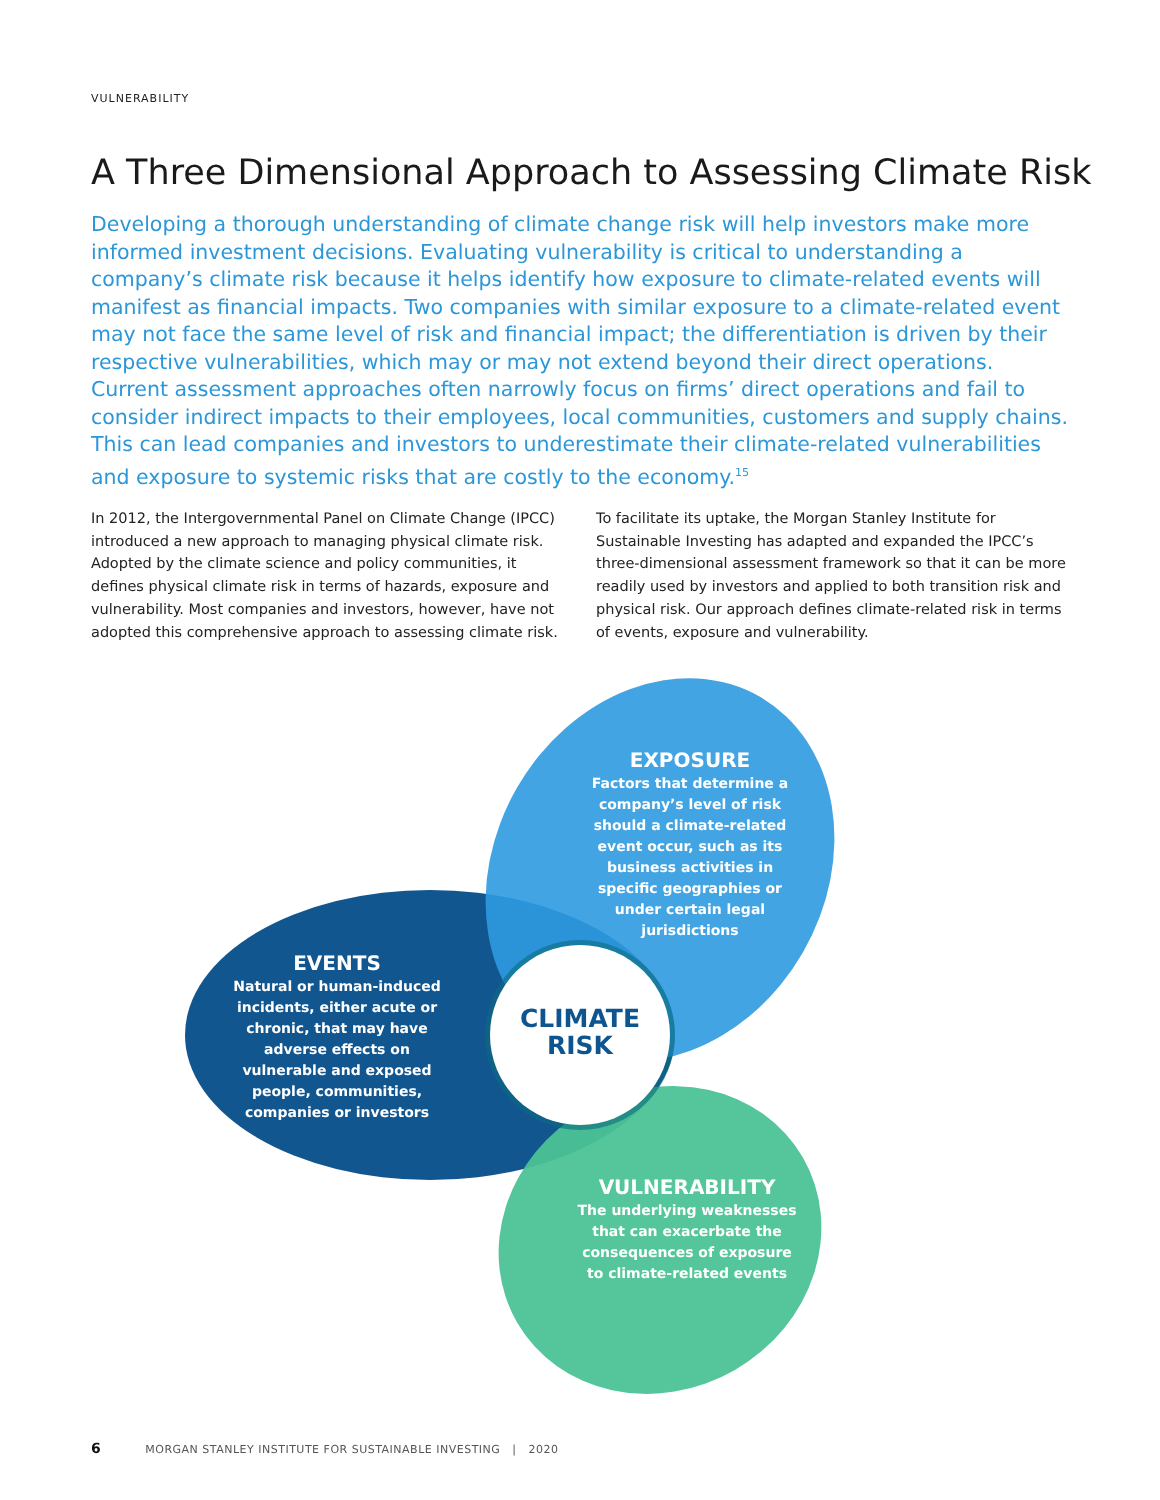VULNERABILITY
A Three Dimensional Approach to Assessing Climate Risk
Developing a thorough understanding of climate change risk will help investors make more informed investment decisions. Evaluating vulnerability is critical to understanding a company’s climate risk because it helps identify how exposure to climate-related events will manifest as financial impacts. Two companies with similar exposure to a climate-related event may not face the same level of risk and financial impact; the differentiation is driven by their respective vulnerabilities, which may or may not extend beyond their direct operations. Current assessment approaches often narrowly focus on firms’ direct operations and fail to consider indirect impacts to their employees, local communities, customers and supply chains. This can lead companies and investors to underestimate their climate-related vulnerabilities and exposure to systemic risks that are costly to the economy.<sup>15</sup>
In 2012, the Intergovernmental Panel on Climate Change (IPCC) introduced a new approach to managing physical climate risk. Adopted by the climate science and policy communities, it defines physical climate risk in terms of hazards, exposure and vulnerability. Most companies and investors, however, have not adopted this comprehensive approach to assessing climate risk. To facilitate its uptake, the Morgan Stanley Institute for Sustainable Investing has adapted and expanded the IPCC’s three-dimensional assessment framework so that it can be more readily used by investors and applied to both transition risk and physical risk. Our approach defines climate-related risk in terms of events, exposure and vulnerability.
EXPOSURE
Factors that determine a company’s level of risk should a climate-related event occur, such as its business activities in specific geographies or under certain legal jurisdictions
EVENTS
Natural or human-induced incidents, either acute or chronic, that may have adverse effects on vulnerable and exposed people, communities, companies or investors
CLIMATE RISK
VULNERABILITY
The underlying weaknesses that can exacerbate the consequences of exposure to climate-related events
6 MORGAN STANLEY INSTITUTE FOR SUSTAINABLE INVESTING | 2020